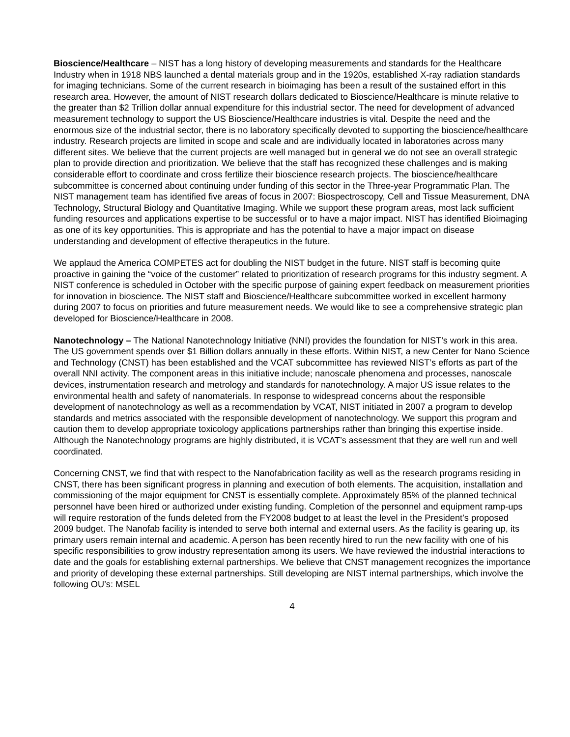Bioscience/Healthcare – NIST has a long history of developing measurements and standards for the Healthcare Industry when in 1918 NBS launched a dental materials group and in the 1920s, established X-ray radiation standards for imaging technicians. Some of the current research in bioimaging has been a result of the sustained effort in this research area. However, the amount of NIST research dollars dedicated to Bioscience/Healthcare is minute relative to the greater than $2 Trillion dollar annual expenditure for this industrial sector. The need for development of advanced measurement technology to support the US Bioscience/Healthcare industries is vital. Despite the need and the enormous size of the industrial sector, there is no laboratory specifically devoted to supporting the bioscience/healthcare industry. Research projects are limited in scope and scale and are individually located in laboratories across many different sites. We believe that the current projects are well managed but in general we do not see an overall strategic plan to provide direction and prioritization. We believe that the staff has recognized these challenges and is making considerable effort to coordinate and cross fertilize their bioscience research projects. The bioscience/healthcare subcommittee is concerned about continuing under funding of this sector in the Three-year Programmatic Plan. The NIST management team has identified five areas of focus in 2007: Biospectroscopy, Cell and Tissue Measurement, DNA Technology, Structural Biology and Quantitative Imaging. While we support these program areas, most lack sufficient funding resources and applications expertise to be successful or to have a major impact. NIST has identified Bioimaging as one of its key opportunities. This is appropriate and has the potential to have a major impact on disease understanding and development of effective therapeutics in the future.
We applaud the America COMPETES act for doubling the NIST budget in the future. NIST staff is becoming quite proactive in gaining the “voice of the customer” related to prioritization of research programs for this industry segment. A NIST conference is scheduled in October with the specific purpose of gaining expert feedback on measurement priorities for innovation in bioscience. The NIST staff and Bioscience/Healthcare subcommittee worked in excellent harmony during 2007 to focus on priorities and future measurement needs. We would like to see a comprehensive strategic plan developed for Bioscience/Healthcare in 2008.
Nanotechnology – The National Nanotechnology Initiative (NNI) provides the foundation for NIST’s work in this area. The US government spends over $1 Billion dollars annually in these efforts. Within NIST, a new Center for Nano Science and Technology (CNST) has been established and the VCAT subcommittee has reviewed NIST’s efforts as part of the overall NNI activity. The component areas in this initiative include; nanoscale phenomena and processes, nanoscale devices, instrumentation research and metrology and standards for nanotechnology. A major US issue relates to the environmental health and safety of nanomaterials. In response to widespread concerns about the responsible development of nanotechnology as well as a recommendation by VCAT, NIST initiated in 2007 a program to develop standards and metrics associated with the responsible development of nanotechnology. We support this program and caution them to develop appropriate toxicology applications partnerships rather than bringing this expertise inside. Although the Nanotechnology programs are highly distributed, it is VCAT’s assessment that they are well run and well coordinated.
Concerning CNST, we find that with respect to the Nanofabrication facility as well as the research programs residing in CNST, there has been significant progress in planning and execution of both elements. The acquisition, installation and commissioning of the major equipment for CNST is essentially complete. Approximately 85% of the planned technical personnel have been hired or authorized under existing funding. Completion of the personnel and equipment ramp-ups will require restoration of the funds deleted from the FY2008 budget to at least the level in the President’s proposed 2009 budget. The Nanofab facility is intended to serve both internal and external users. As the facility is gearing up, its primary users remain internal and academic. A person has been recently hired to run the new facility with one of his specific responsibilities to grow industry representation among its users. We have reviewed the industrial interactions to date and the goals for establishing external partnerships. We believe that CNST management recognizes the importance and priority of developing these external partnerships. Still developing are NIST internal partnerships, which involve the following OU’s: MSEL
4